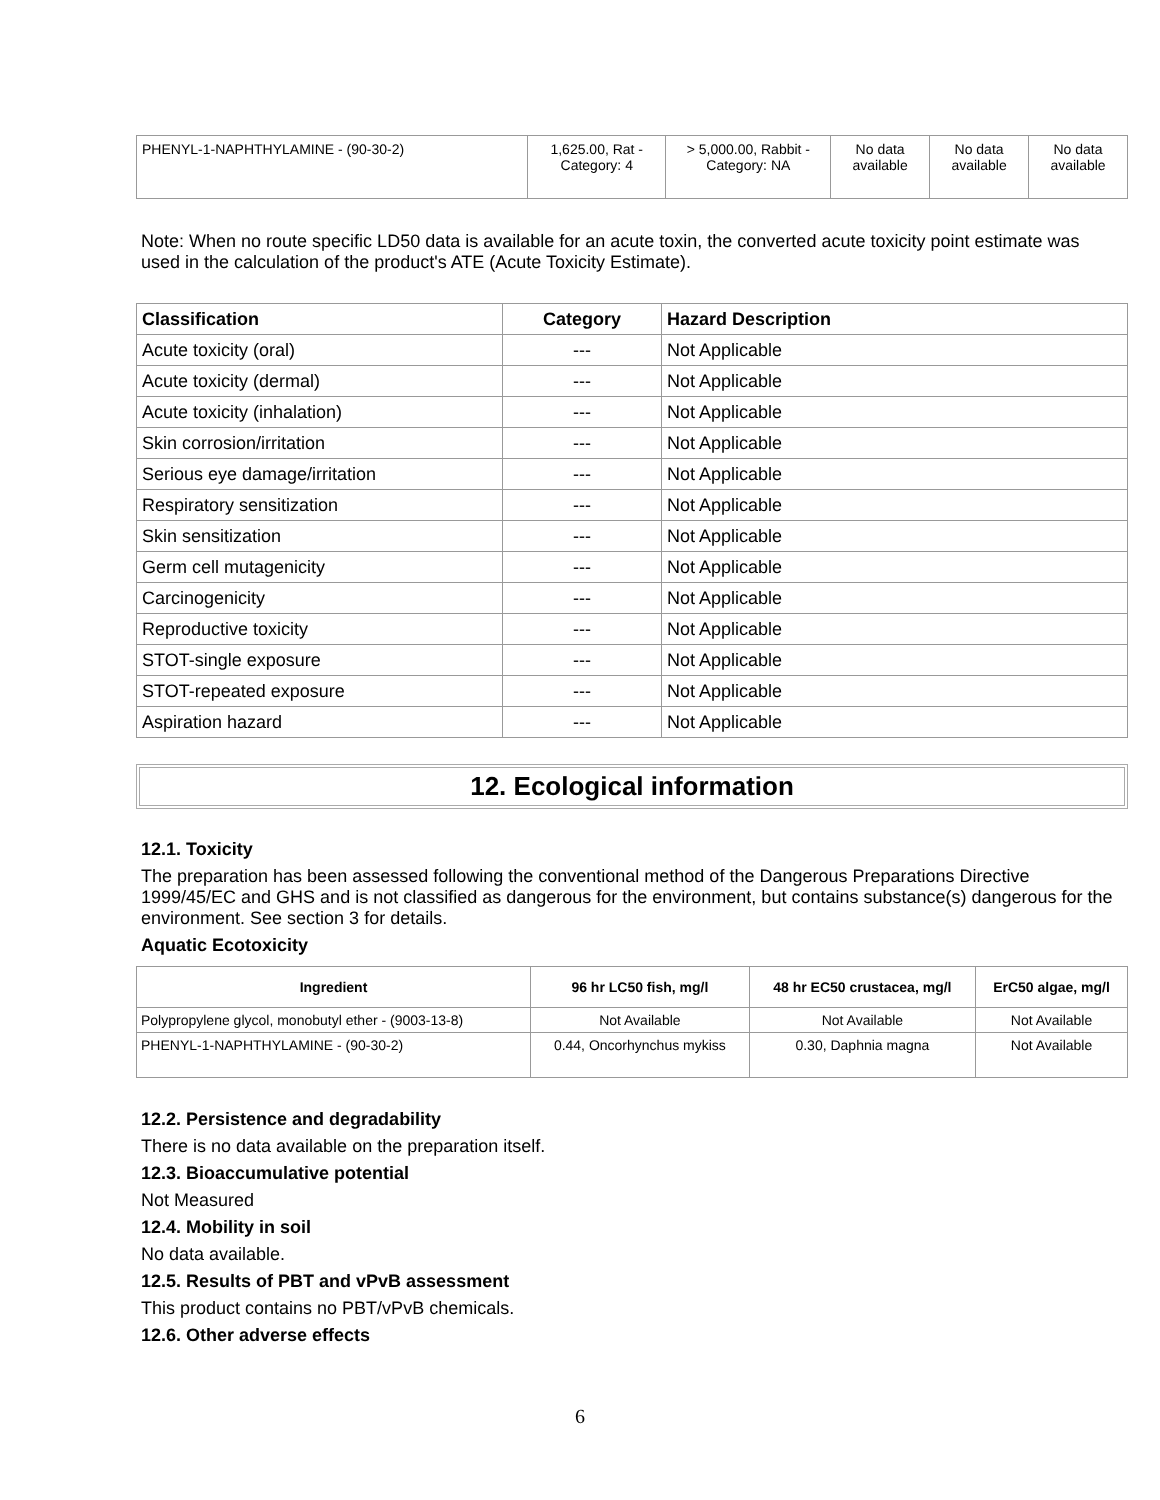| PHENYL-1-NAPHTHYLAMINE - (90-30-2) | 1,625.00, Rat - Category: 4 | > 5,000.00, Rabbit - Category: NA | No data available | No data available | No data available |
Note: When no route specific LD50 data is available for an acute toxin, the converted acute toxicity point estimate was used in the calculation of the product's ATE (Acute Toxicity Estimate).
| Classification | Category | Hazard Description |
| --- | --- | --- |
| Acute toxicity (oral) | --- | Not Applicable |
| Acute toxicity (dermal) | --- | Not Applicable |
| Acute toxicity (inhalation) | --- | Not Applicable |
| Skin corrosion/irritation | --- | Not Applicable |
| Serious eye damage/irritation | --- | Not Applicable |
| Respiratory sensitization | --- | Not Applicable |
| Skin sensitization | --- | Not Applicable |
| Germ cell mutagenicity | --- | Not Applicable |
| Carcinogenicity | --- | Not Applicable |
| Reproductive toxicity | --- | Not Applicable |
| STOT-single exposure | --- | Not Applicable |
| STOT-repeated exposure | --- | Not Applicable |
| Aspiration hazard | --- | Not Applicable |
12. Ecological information
12.1. Toxicity
The preparation has been assessed following the conventional method of the Dangerous Preparations Directive 1999/45/EC and GHS and is not classified as dangerous for the environment, but contains substance(s) dangerous for the environment. See section 3 for details.
Aquatic Ecotoxicity
| Ingredient | 96 hr LC50 fish, mg/l | 48 hr EC50 crustacea, mg/l | ErC50 algae, mg/l |
| --- | --- | --- | --- |
| Polypropylene glycol, monobutyl ether - (9003-13-8) | Not Available | Not Available | Not Available |
| PHENYL-1-NAPHTHYLAMINE - (90-30-2) | 0.44, Oncorhynchus mykiss | 0.30, Daphnia magna | Not Available |
12.2. Persistence and degradability
There is no data available on the preparation itself.
12.3. Bioaccumulative potential
Not Measured
12.4. Mobility in soil
No data available.
12.5. Results of PBT and vPvB assessment
This product contains no PBT/vPvB chemicals.
12.6. Other adverse effects
6